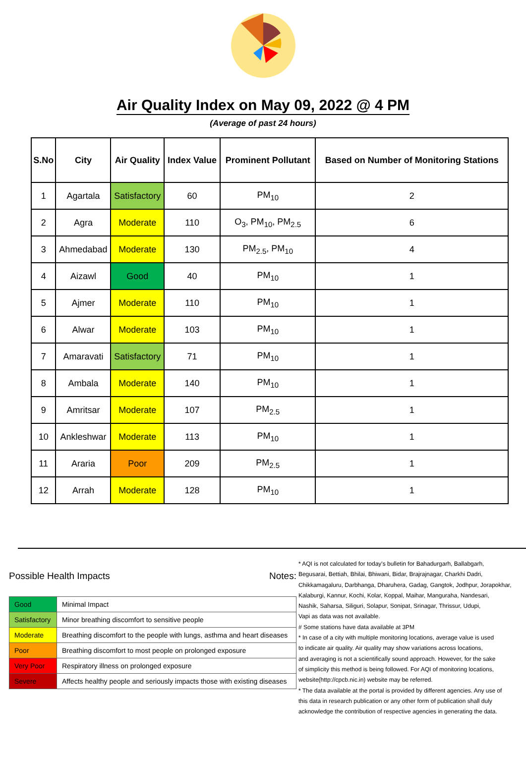Air Quality Index on May 09, 2022 @ 4 PM
(Average of past 24 hours)
| S.No | City | Air Quality | Index Value | Prominent Pollutant | Based on Number of Monitoring Stations |
| --- | --- | --- | --- | --- | --- |
| 1 | Agartala | Satisfactory | 60 | PM<sub>10</sub> | 2 |
| 2 | Agra | Moderate | 110 | O<sub>3</sub>, PM<sub>10</sub>, PM<sub>2.5</sub> | 6 |
| 3 | Ahmedabad | Moderate | 130 | PM<sub>2.5</sub>, PM<sub>10</sub> | 4 |
| 4 | Aizawl | Good | 40 | PM<sub>10</sub> | 1 |
| 5 | Ajmer | Moderate | 110 | PM<sub>10</sub> | 1 |
| 6 | Alwar | Moderate | 103 | PM<sub>10</sub> | 1 |
| 7 | Amaravati | Satisfactory | 71 | PM<sub>10</sub> | 1 |
| 8 | Ambala | Moderate | 140 | PM<sub>10</sub> | 1 |
| 9 | Amritsar | Moderate | 107 | PM<sub>2.5</sub> | 1 |
| 10 | Ankleshwar | Moderate | 113 | PM<sub>10</sub> | 1 |
| 11 | Araria | Poor | 209 | PM<sub>2.5</sub> | 1 |
| 12 | Arrah | Moderate | 128 | PM<sub>10</sub> | 1 |
Possible Health Impacts
| Good | Minimal Impact |
| Satisfactory | Minor breathing discomfort to sensitive people |
| Moderate | Breathing discomfort to the people with lungs, asthma and heart diseases |
| Poor | Breathing discomfort to most people on prolonged exposure |
| Very Poor | Respiratory illness on prolonged exposure |
| Severe | Affects healthy people and seriously impacts those with existing diseases |
Notes:
* AQI is not calculated for today's bulletin for Bahadurgarh, Ballabgarh,
Begusarai, Bettiah, Bhilai, Bhiwani, Bidar, Brajrajnagar, Charkhi Dadri,
Chikkamagaluru, Darbhanga, Dharuhera, Gadag, Gangtok, Jodhpur, Jorapokhar,
Kalaburgi, Kannur, Kochi, Kolar, Koppal, Maihar, Manguraha, Nandesari,
Nashik, Saharsa, Siliguri, Solapur, Sonipat, Srinagar, Thrissur, Udupi,
Vapi as data was not available.
# Some stations have data available at 3PM
* In case of a city with multiple monitoring locations, average value is used
to indicate air quality. Air quality may show variations across locations,
and averaging is not a scientifically sound approach. However, for the sake
of simplicity this method is being followed. For AQI of monitoring locations,
website(http://cpcb.nic.in) website may be referred.
* The data available at the portal is provided by different agencies. Any use of
this data in research publication or any other form of publication shall duly
acknowledge the contribution of respective agencies in generating the data.